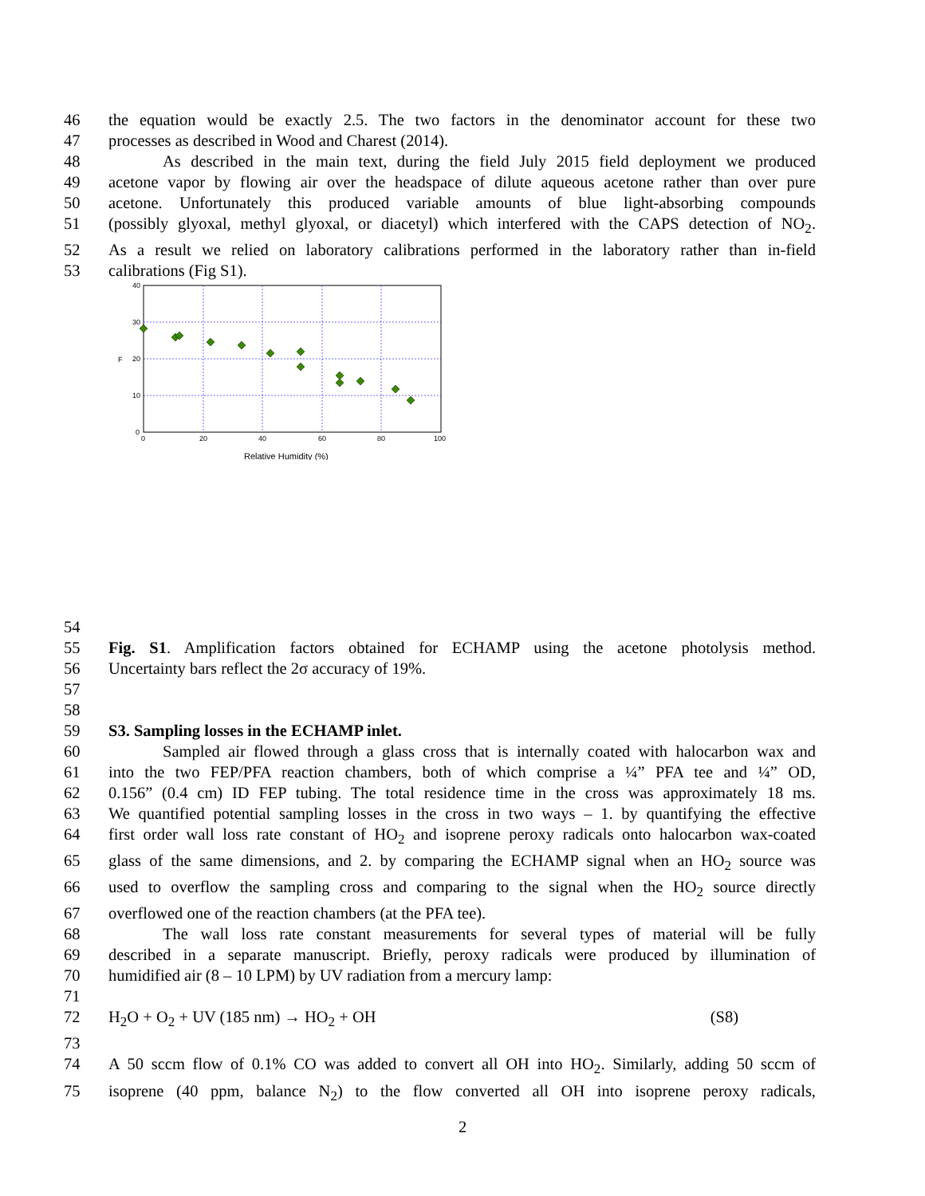46 the equation would be exactly 2.5. The two factors in the denominator account for these two
47 processes as described in Wood and Charest (2014).
48 As described in the main text, during the field July 2015 field deployment we produced
49 acetone vapor by flowing air over the headspace of dilute aqueous acetone rather than over pure
50 acetone. Unfortunately this produced variable amounts of blue light-absorbing compounds
51 (possibly glyoxal, methyl glyoxal, or diacetyl) which interfered with the CAPS detection of NO<sub>2</sub>.
52 As a result we relied on laboratory calibrations performed in the laboratory rather than in-field
53 calibrations (Fig S1).
40
30
20
10
0
0
20
40
60
80
100
F
Relative Humidity (%)
54
55 Fig. S1. Amplification factors obtained for ECHAMP using the acetone photolysis method.
56 Uncertainty bars reflect the 2σ accuracy of 19%.
57
58
59 S3. Sampling losses in the ECHAMP inlet.
60 Sampled air flowed through a glass cross that is internally coated with halocarbon wax and
61 into the two FEP/PFA reaction chambers, both of which comprise a ¼” PFA tee and ¼” OD,
62 0.156” (0.4 cm) ID FEP tubing. The total residence time in the cross was approximately 18 ms.
63 We quantified potential sampling losses in the cross in two ways – 1. by quantifying the effective
64 first order wall loss rate constant of HO<sub>2</sub> and isoprene peroxy radicals onto halocarbon wax-coated
65 glass of the same dimensions, and 2. by comparing the ECHAMP signal when an HO<sub>2</sub> source was
66 used to overflow the sampling cross and comparing to the signal when the HO<sub>2</sub> source directly
67 overflowed one of the reaction chambers (at the PFA tee).
68 The wall loss rate constant measurements for several types of material will be fully
69 described in a separate manuscript. Briefly, peroxy radicals were produced by illumination of
70 humidified air (8 – 10 LPM) by UV radiation from a mercury lamp:
71
72 H<sub>2</sub>O + O<sub>2</sub> + UV (185 nm) → HO<sub>2</sub> + OH (S8)
73
74 A 50 sccm flow of 0.1% CO was added to convert all OH into HO<sub>2</sub>. Similarly, adding 50 sccm of
75 isoprene (40 ppm, balance N<sub>2</sub>) to the flow converted all OH into isoprene peroxy radicals,
2